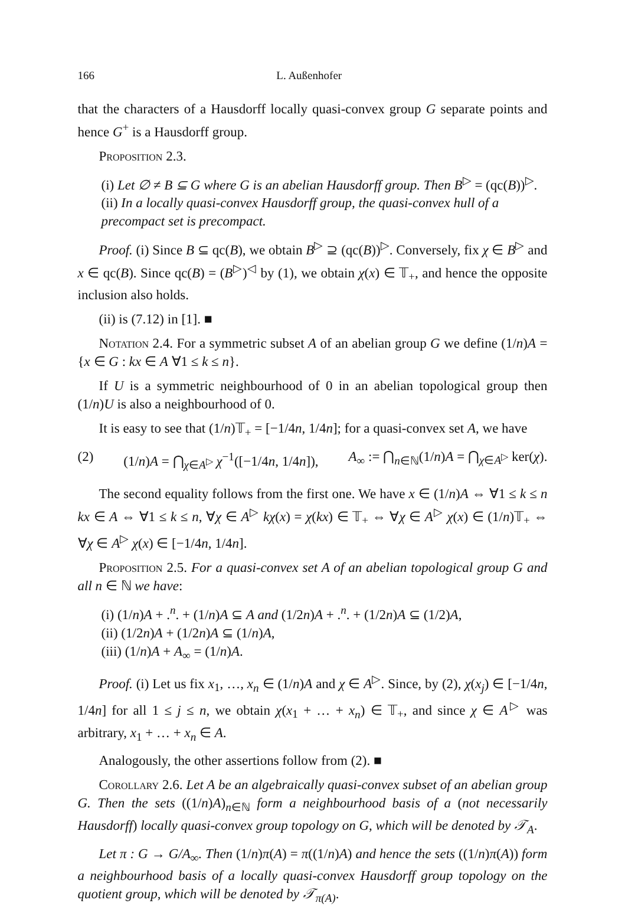166 L. Außenhofer
that the characters of a Hausdorff locally quasi-convex group G separate points and hence G<sup>+</sup> is a Hausdorff group.
Proposition 2.3.
(i) Let ∅ ≠ B ⊆ G where G is an abelian Hausdorff group. Then B<sup>▷</sup> = (qc(B))<sup>▷</sup>.
(ii) In a locally quasi-convex Hausdorff group, the quasi-convex hull of a precompact set is precompact.
Proof. (i) Since B ⊆ qc(B), we obtain B<sup>▷</sup> ⊇ (qc(B))<sup>▷</sup>. Conversely, fix χ ∈ B<sup>▷</sup> and x ∈ qc(B). Since qc(B) = (B<sup>▷</sup>)<sup>◁</sup> by (1), we obtain χ(x) ∈ 𝕋<sub>+</sub>, and hence the opposite inclusion also holds.
(ii) is (7.12) in [1]. ■
Notation 2.4. For a symmetric subset A of an abelian group G we define (1/n)A = {x ∈ G : kx ∈ A ∀1 ≤ k ≤ n}.
If U is a symmetric neighbourhood of 0 in an abelian topological group then (1/n)U is also a neighbourhood of 0.
It is easy to see that (1/n)𝕋<sub>+</sub> = [−1/4n, 1/4n]; for a quasi-convex set A, we have
(2) (1/n)A = ⋂<sub>χ∈A<sup>▷</sup></sub> χ<sup>−1</sup>([−1/4n, 1/4n]), A<sub>∞</sub> := ⋂<sub>n∈ℕ</sub>(1/n)A = ⋂<sub>χ∈A<sup>▷</sup></sub> ker(χ).
The second equality follows from the first one. We have x ∈ (1/n)A ⇔ ∀1 ≤ k ≤ n kx ∈ A ⇔ ∀1 ≤ k ≤ n, ∀χ ∈ A<sup>▷</sup> kχ(x) = χ(kx) ∈ 𝕋<sub>+</sub> ⇔ ∀χ ∈ A<sup>▷</sup> χ(x) ∈ (1/n)𝕋<sub>+</sub> ⇔ ∀χ ∈ A<sup>▷</sup> χ(x) ∈ [−1/4n, 1/4n].
Proposition 2.5. For a quasi-convex set A of an abelian topological group G and all n ∈ ℕ we have:
(i) (1/n)A + .<sup>n</sup>. + (1/n)A ⊆ A and (1/2n)A + .<sup>n</sup>. + (1/2n)A ⊆ (1/2)A,
(ii) (1/2n)A + (1/2n)A ⊆ (1/n)A,
(iii) (1/n)A + A<sub>∞</sub> = (1/n)A.
Proof. (i) Let us fix x<sub>1</sub>, …, x<sub>n</sub> ∈ (1/n)A and χ ∈ A<sup>▷</sup>. Since, by (2), χ(x<sub>j</sub>) ∈ [−1/4n, 1/4n] for all 1 ≤ j ≤ n, we obtain χ(x<sub>1</sub> + … + x<sub>n</sub>) ∈ 𝕋<sub>+</sub>, and since χ ∈ A<sup>▷</sup> was arbitrary, x<sub>1</sub> + … + x<sub>n</sub> ∈ A.
Analogously, the other assertions follow from (2). ■
Corollary 2.6. Let A be an algebraically quasi-convex subset of an abelian group G. Then the sets ((1/n)A)<sub>n∈ℕ</sub> form a neighbourhood basis of a (not necessarily Hausdorff) locally quasi-convex group topology on G, which will be denoted by 𝒯<sub>A</sub>.
Let π : G → G/A<sub>∞</sub>. Then (1/n)π(A) = π((1/n)A) and hence the sets ((1/n)π(A)) form a neighbourhood basis of a locally quasi-convex Hausdorff group topology on the quotient group, which will be denoted by 𝒯<sub>π(A)</sub>.